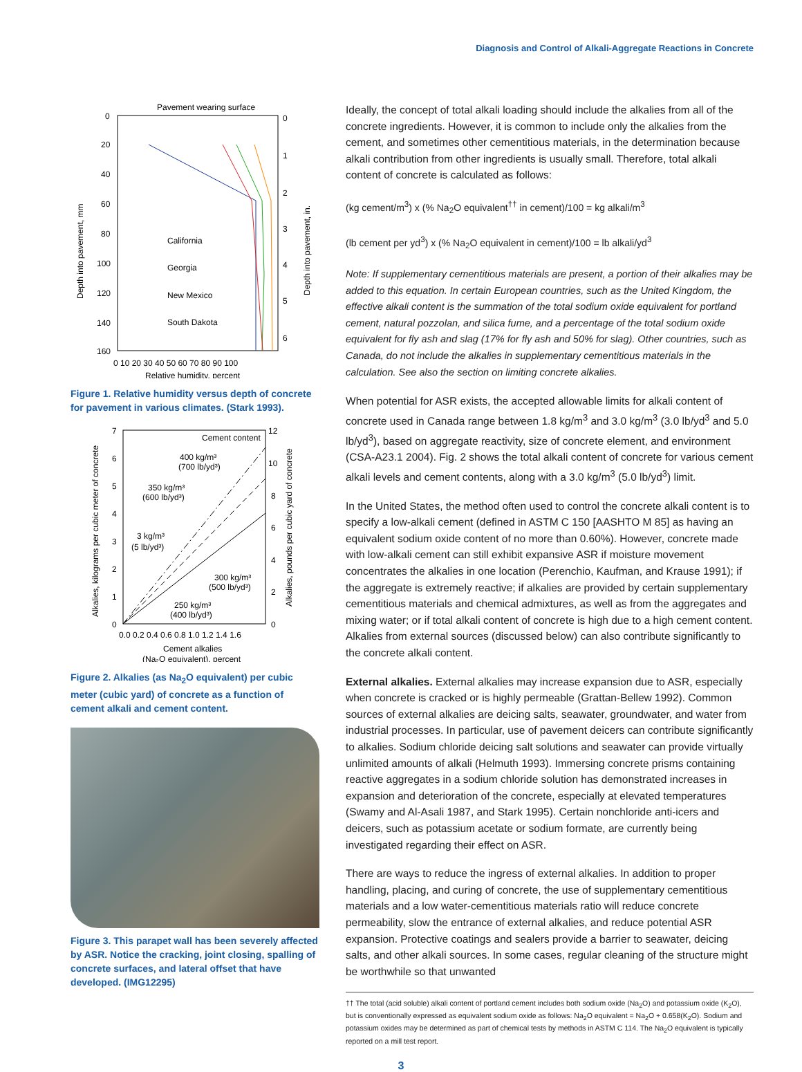Diagnosis and Control of Alkali-Aggregate Reactions in Concrete
Pavement wearing surface
0
20
40
60
80
100
120
140
160
0
1
2
3
4
5
6
0 10 20 30 40 50 60 70 80 90 100
Relative humidity, percent
Depth into pavement, mm
Depth into pavement, in.
California
Georgia
New Mexico
South Dakota
Figure 1. Relative humidity versus depth of concrete for pavement in various climates. (Stark 1993).
7
6
5
4
3
2
1
0
12
10
8
6
4
2
0
Cement content
400 kg/m³
(700 lb/yd³)
350 kg/m³
(600 lb/yd³)
3 kg/m³
(5 lb/yd³)
300 kg/m³
(500 lb/yd³)
250 kg/m³
(400 lb/yd³)
0.0 0.2 0.4 0.6 0.8 1.0 1.2 1.4 1.6
Cement alkalies
(Na₂O equivalent), percent
Alkalies, kilograms per cubic meter of concrete
Alkalies, pounds per cubic yard of concrete
Figure 2. Alkalies (as Na<sub>2</sub>O equivalent) per cubic meter (cubic yard) of concrete as a function of cement alkali and cement content.
Figure 3. This parapet wall has been severely affected by ASR. Notice the cracking, joint closing, spalling of concrete surfaces, and lateral offset that have developed. (IMG12295)
Ideally, the concept of total alkali loading should include the alkalies from all of the concrete ingredients. However, it is common to include only the alkalies from the cement, and sometimes other cementitious materials, in the determination because alkali contribution from other ingredients is usually small. Therefore, total alkali content of concrete is calculated as follows:
(kg cement/m<sup>3</sup>) x (% Na<sub>2</sub>O equivalent<sup>††</sup> in cement)/100 = kg alkali/m<sup>3</sup>
(lb cement per yd<sup>3</sup>) x (% Na<sub>2</sub>O equivalent in cement)/100 = lb alkali/yd<sup>3</sup>
Note: If supplementary cementitious materials are present, a portion of their alkalies may be added to this equation. In certain European countries, such as the United Kingdom, the effective alkali content is the summation of the total sodium oxide equivalent for portland cement, natural pozzolan, and silica fume, and a percentage of the total sodium oxide equivalent for fly ash and slag (17% for fly ash and 50% for slag). Other countries, such as Canada, do not include the alkalies in supplementary cementitious materials in the calculation. See also the section on limiting concrete alkalies.
When potential for ASR exists, the accepted allowable limits for alkali content of concrete used in Canada range between 1.8 kg/m<sup>3</sup> and 3.0 kg/m<sup>3</sup> (3.0 lb/yd<sup>3</sup> and 5.0 lb/yd<sup>3</sup>), based on aggregate reactivity, size of concrete element, and environment (CSA-A23.1 2004). Fig. 2 shows the total alkali content of concrete for various cement alkali levels and cement contents, along with a 3.0 kg/m<sup>3</sup> (5.0 lb/yd<sup>3</sup>) limit.
In the United States, the method often used to control the concrete alkali content is to specify a low-alkali cement (defined in ASTM C 150 [AASHTO M 85] as having an equivalent sodium oxide content of no more than 0.60%). However, concrete made with low-alkali cement can still exhibit expansive ASR if moisture movement concentrates the alkalies in one location (Perenchio, Kaufman, and Krause 1991); if the aggregate is extremely reactive; if alkalies are provided by certain supplementary cementitious materials and chemical admixtures, as well as from the aggregates and mixing water; or if total alkali content of concrete is high due to a high cement content. Alkalies from external sources (discussed below) can also contribute significantly to the concrete alkali content.
External alkalies. External alkalies may increase expansion due to ASR, especially when concrete is cracked or is highly permeable (Grattan-Bellew 1992). Common sources of external alkalies are deicing salts, seawater, groundwater, and water from industrial processes. In particular, use of pavement deicers can contribute significantly to alkalies. Sodium chloride deicing salt solutions and seawater can provide virtually unlimited amounts of alkali (Helmuth 1993). Immersing concrete prisms containing reactive aggregates in a sodium chloride solution has demonstrated increases in expansion and deterioration of the concrete, especially at elevated temperatures (Swamy and Al-Asali 1987, and Stark 1995). Certain nonchloride anti-icers and deicers, such as potassium acetate or sodium formate, are currently being investigated regarding their effect on ASR.
There are ways to reduce the ingress of external alkalies. In addition to proper handling, placing, and curing of concrete, the use of supplementary cementitious materials and a low water-cementitious materials ratio will reduce concrete permeability, slow the entrance of external alkalies, and reduce potential ASR expansion. Protective coatings and sealers provide a barrier to seawater, deicing salts, and other alkali sources. In some cases, regular cleaning of the structure might be worthwhile so that unwanted
†† The total (acid soluble) alkali content of portland cement includes both sodium oxide (Na<sub>2</sub>O) and potassium oxide (K<sub>2</sub>O), but is conventionally expressed as equivalent sodium oxide as follows: Na<sub>2</sub>O equivalent = Na<sub>2</sub>O + 0.658(K<sub>2</sub>O). Sodium and potassium oxides may be determined as part of chemical tests by methods in ASTM C 114. The Na<sub>2</sub>O equivalent is typically reported on a mill test report.
3